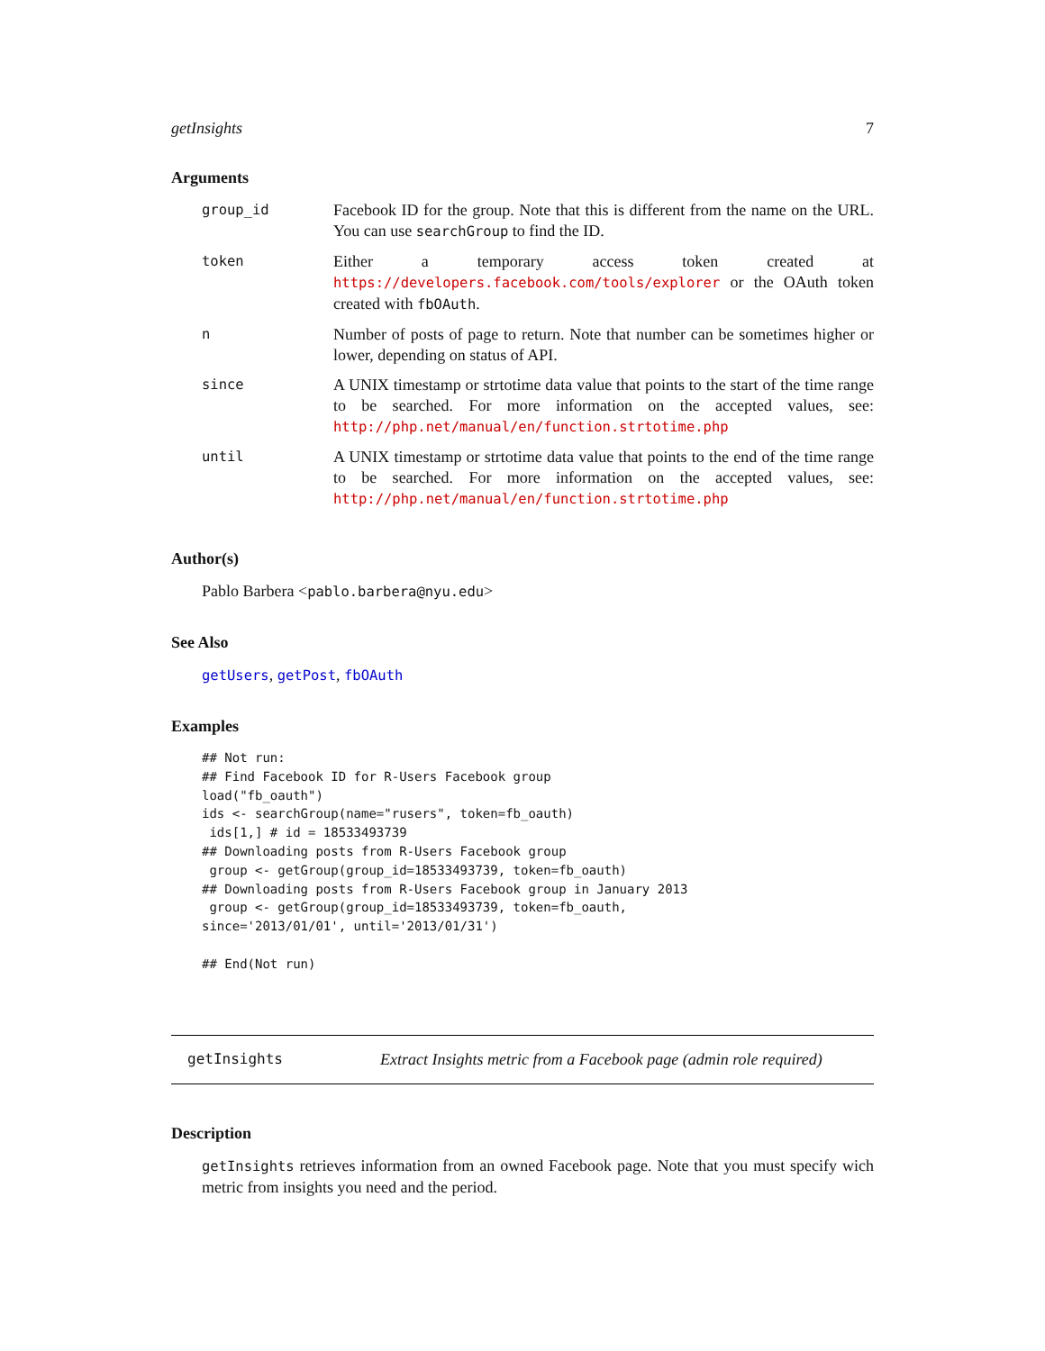getInsights 7
Arguments
| group_id | Facebook ID for the group. Note that this is different from the name on the URL. You can use searchGroup to find the ID. |
| token | Either a temporary access token created at https://developers.facebook.com/tools/explorer or the OAuth token created with fbOAuth . |
| n | Number of posts of page to return. Note that number can be sometimes higher or lower, depending on status of API. |
| since | A UNIX timestamp or strtotime data value that points to the start of the time range to be searched. For more information on the accepted values, see: http://php.net/manual/en/function.strtotime.php |
| until | A UNIX timestamp or strtotime data value that points to the end of the time range to be searched. For more information on the accepted values, see: http://php.net/manual/en/function.strtotime.php |
Author(s)
Pablo Barbera <pablo.barbera@nyu.edu>
See Also
getUsers, getPost, fbOAuth
Examples
## Not run:
## Find Facebook ID for R-Users Facebook group
load("fb_oauth")
ids <- searchGroup(name="rusers", token=fb_oauth)
 ids[1,] # id = 18533493739
## Downloading posts from R-Users Facebook group
 group <- getGroup(group_id=18533493739, token=fb_oauth)
## Downloading posts from R-Users Facebook group in January 2013
 group <- getGroup(group_id=18533493739, token=fb_oauth,
since='2013/01/01', until='2013/01/31')

## End(Not run)
getInsights Extract Insights metric from a Facebook page (admin role required)
Description
getInsights retrieves information from an owned Facebook page. Note that you must specify wich metric from insights you need and the period.